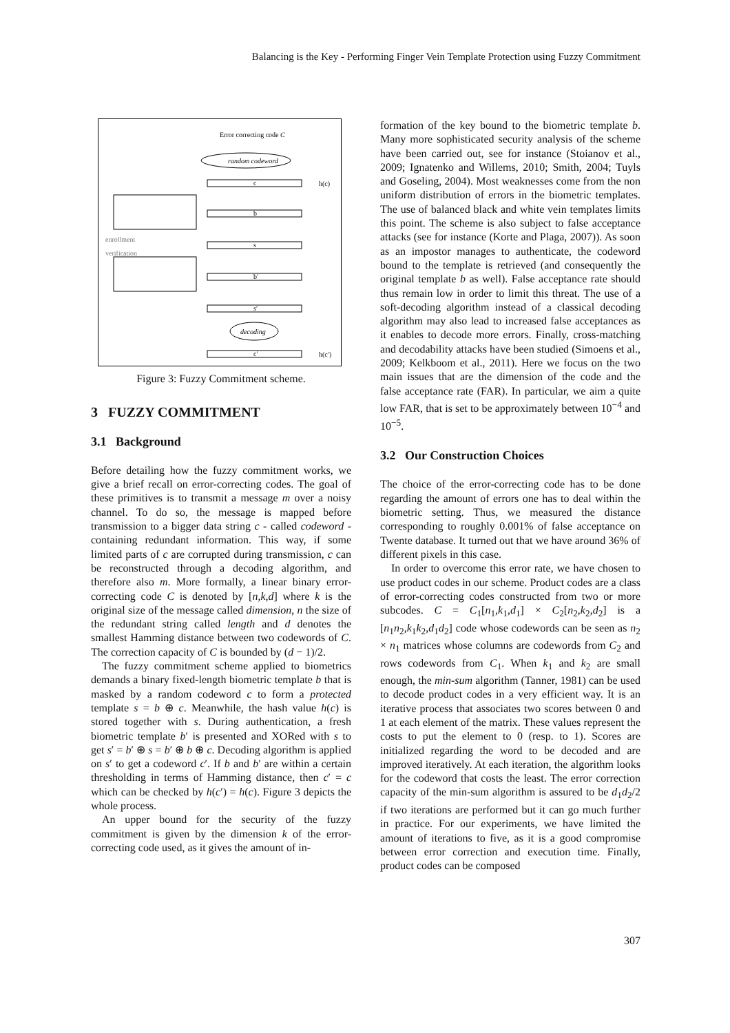Balancing is the Key - Performing Finger Vein Template Protection using Fuzzy Commitment
Error correcting code C
random codeword
c
h(c)
b
enrollment
verification
s
b′
s′
decoding
c′
h(c′)
Figure 3: Fuzzy Commitment scheme.
3 FUZZY COMMITMENT
3.1 Background
Before detailing how the fuzzy commitment works, we give a brief recall on error-correcting codes. The goal of these primitives is to transmit a message m over a noisy channel. To do so, the message is mapped before transmission to a bigger data string c - called codeword - containing redundant information. This way, if some limited parts of c are corrupted during transmission, c can be reconstructed through a decoding algorithm, and therefore also m. More formally, a linear binary error-correcting code C is denoted by [n,k,d] where k is the original size of the message called dimension, n the size of the redundant string called length and d denotes the smallest Hamming distance between two codewords of C. The correction capacity of C is bounded by (d − 1)/2.
The fuzzy commitment scheme applied to biometrics demands a binary fixed-length biometric template b that is masked by a random codeword c to form a protected template s = b ⊕ c. Meanwhile, the hash value h(c) is stored together with s. During authentication, a fresh biometric template b′ is presented and XORed with s to get s′ = b′ ⊕ s = b′ ⊕ b ⊕ c. Decoding algorithm is applied on s′ to get a codeword c′. If b and b′ are within a certain thresholding in terms of Hamming distance, then c′ = c which can be checked by h(c′) = h(c). Figure 3 depicts the whole process.
An upper bound for the security of the fuzzy commitment is given by the dimension k of the error-correcting code used, as it gives the amount of in-
formation of the key bound to the biometric template b. Many more sophisticated security analysis of the scheme have been carried out, see for instance (Stoianov et al., 2009; Ignatenko and Willems, 2010; Smith, 2004; Tuyls and Goseling, 2004). Most weaknesses come from the non uniform distribution of errors in the biometric templates. The use of balanced black and white vein templates limits this point. The scheme is also subject to false acceptance attacks (see for instance (Korte and Plaga, 2007)). As soon as an impostor manages to authenticate, the codeword bound to the template is retrieved (and consequently the original template b as well). False acceptance rate should thus remain low in order to limit this threat. The use of a soft-decoding algorithm instead of a classical decoding algorithm may also lead to increased false acceptances as it enables to decode more errors. Finally, cross-matching and decodability attacks have been studied (Simoens et al., 2009; Kelkboom et al., 2011). Here we focus on the two main issues that are the dimension of the code and the false acceptance rate (FAR). In particular, we aim a quite low FAR, that is set to be approximately between 10<sup>−4</sup> and 10<sup>−5</sup>.
3.2 Our Construction Choices
The choice of the error-correcting code has to be done regarding the amount of errors one has to deal within the biometric setting. Thus, we measured the distance corresponding to roughly 0.001% of false acceptance on Twente database. It turned out that we have around 36% of different pixels in this case.
In order to overcome this error rate, we have chosen to use product codes in our scheme. Product codes are a class of error-correcting codes constructed from two or more subcodes. C = C<sub>1</sub>[n<sub>1</sub>,k<sub>1</sub>,d<sub>1</sub>] × C<sub>2</sub>[n<sub>2</sub>,k<sub>2</sub>,d<sub>2</sub>] is a [n<sub>1</sub>n<sub>2</sub>,k<sub>1</sub>k<sub>2</sub>,d<sub>1</sub>d<sub>2</sub>] code whose codewords can be seen as n<sub>2</sub> × n<sub>1</sub> matrices whose columns are codewords from C<sub>2</sub> and rows codewords from C<sub>1</sub>. When k<sub>1</sub> and k<sub>2</sub> are small enough, the min-sum algorithm (Tanner, 1981) can be used to decode product codes in a very efficient way. It is an iterative process that associates two scores between 0 and 1 at each element of the matrix. These values represent the costs to put the element to 0 (resp. to 1). Scores are initialized regarding the word to be decoded and are improved iteratively. At each iteration, the algorithm looks for the codeword that costs the least. The error correction capacity of the min-sum algorithm is assured to be d<sub>1</sub>d<sub>2</sub>/2 if two iterations are performed but it can go much further in practice. For our experiments, we have limited the amount of iterations to five, as it is a good compromise between error correction and execution time. Finally, product codes can be composed
307